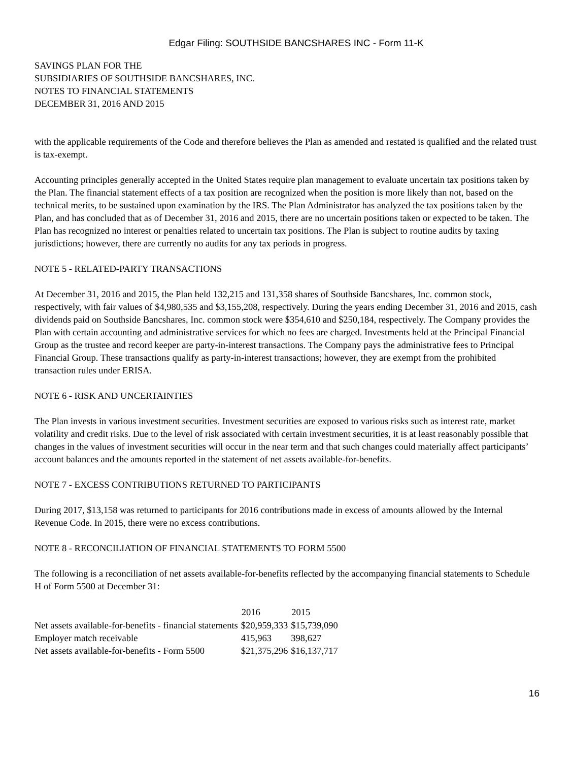Edgar Filing: SOUTHSIDE BANCSHARES INC - Form 11-K
SAVINGS PLAN FOR THE
SUBSIDIARIES OF SOUTHSIDE BANCSHARES, INC.
NOTES TO FINANCIAL STATEMENTS
DECEMBER 31, 2016 AND 2015
with the applicable requirements of the Code and therefore believes the Plan as amended and restated is qualified and the related trust is tax-exempt.
Accounting principles generally accepted in the United States require plan management to evaluate uncertain tax positions taken by the Plan. The financial statement effects of a tax position are recognized when the position is more likely than not, based on the technical merits, to be sustained upon examination by the IRS. The Plan Administrator has analyzed the tax positions taken by the Plan, and has concluded that as of December 31, 2016 and 2015, there are no uncertain positions taken or expected to be taken. The Plan has recognized no interest or penalties related to uncertain tax positions. The Plan is subject to routine audits by taxing jurisdictions; however, there are currently no audits for any tax periods in progress.
NOTE 5 - RELATED-PARTY TRANSACTIONS
At December 31, 2016 and 2015, the Plan held 132,215 and 131,358 shares of Southside Bancshares, Inc. common stock, respectively, with fair values of $4,980,535 and $3,155,208, respectively. During the years ending December 31, 2016 and 2015, cash dividends paid on Southside Bancshares, Inc. common stock were $354,610 and $250,184, respectively. The Company provides the Plan with certain accounting and administrative services for which no fees are charged. Investments held at the Principal Financial Group as the trustee and record keeper are party-in-interest transactions. The Company pays the administrative fees to Principal Financial Group. These transactions qualify as party-in-interest transactions; however, they are exempt from the prohibited transaction rules under ERISA.
NOTE 6 - RISK AND UNCERTAINTIES
The Plan invests in various investment securities. Investment securities are exposed to various risks such as interest rate, market volatility and credit risks. Due to the level of risk associated with certain investment securities, it is at least reasonably possible that changes in the values of investment securities will occur in the near term and that such changes could materially affect participants’ account balances and the amounts reported in the statement of net assets available-for-benefits.
NOTE 7 - EXCESS CONTRIBUTIONS RETURNED TO PARTICIPANTS
During 2017, $13,158 was returned to participants for 2016 contributions made in excess of amounts allowed by the Internal Revenue Code. In 2015, there were no excess contributions.
NOTE 8 - RECONCILIATION OF FINANCIAL STATEMENTS TO FORM 5500
The following is a reconciliation of net assets available-for-benefits reflected by the accompanying financial statements to Schedule H of Form 5500 at December 31:
| | 2016 | 2015 |
| --- | --- | --- |
| Net assets available-for-benefits - financial statements | $20,959,333 | $15,739,090 |
| Employer match receivable | 415,963 | 398,627 |
| Net assets available-for-benefits - Form 5500 | $21,375,296 | $16,137,717 |
16